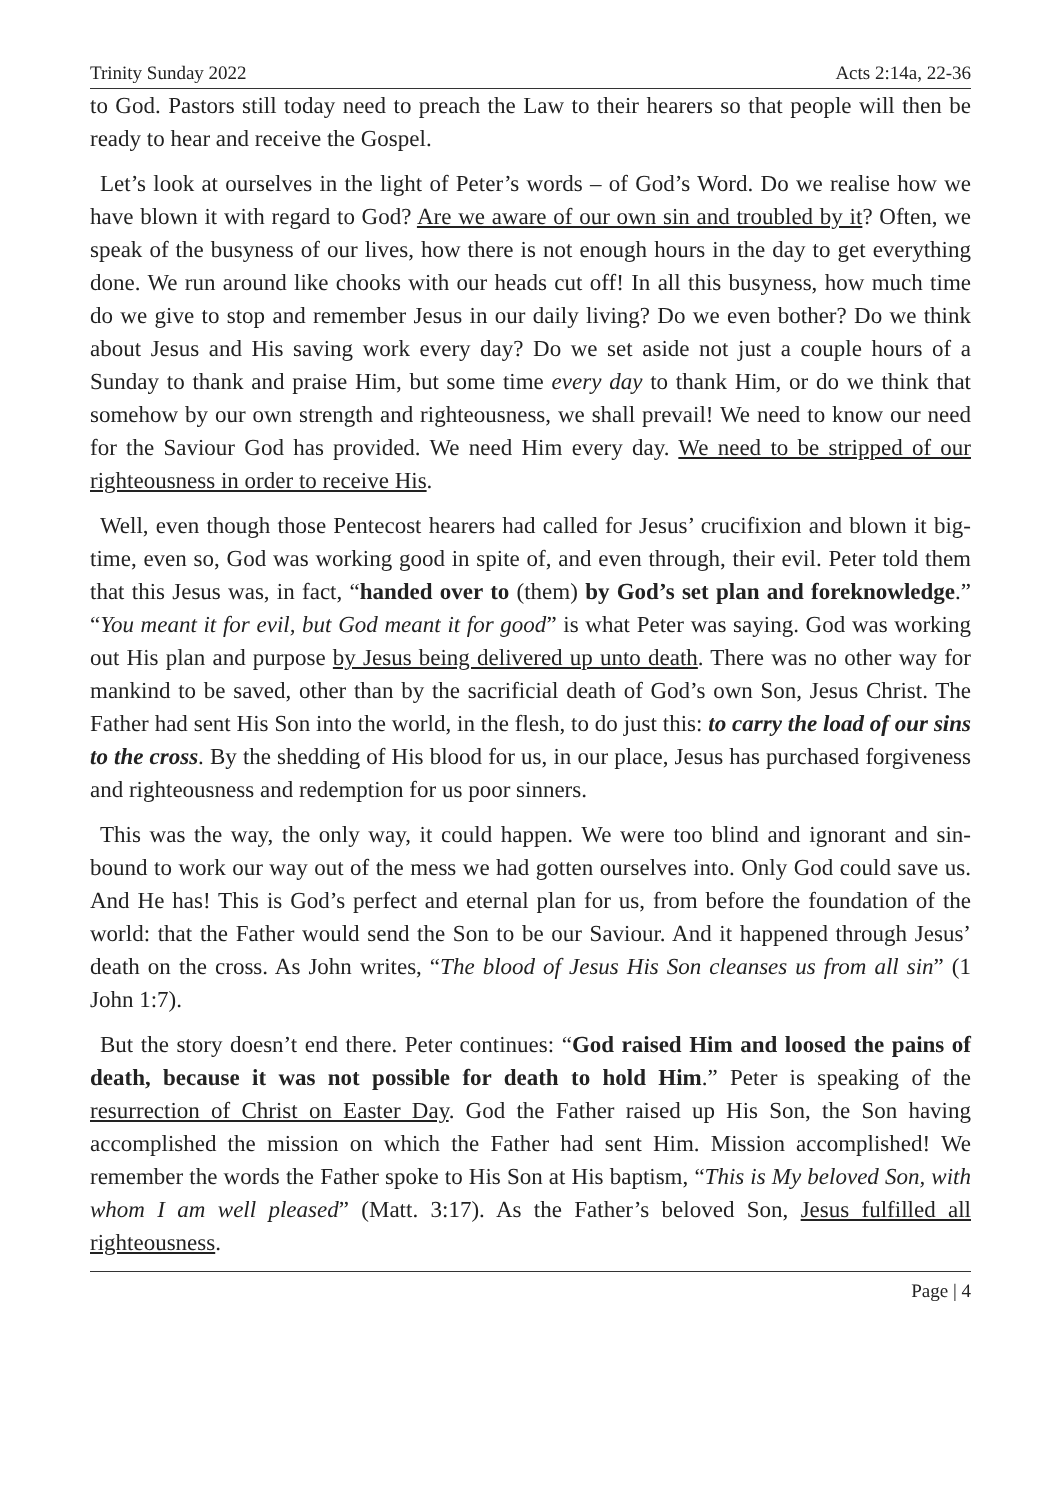Trinity Sunday 2022 Acts 2:14a, 22-36
to God. Pastors still today need to preach the Law to their hearers so that people will then be ready to hear and receive the Gospel.
Let’s look at ourselves in the light of Peter’s words – of God’s Word. Do we realise how we have blown it with regard to God? Are we aware of our own sin and troubled by it? Often, we speak of the busyness of our lives, how there is not enough hours in the day to get everything done. We run around like chooks with our heads cut off! In all this busyness, how much time do we give to stop and remember Jesus in our daily living? Do we even bother? Do we think about Jesus and His saving work every day? Do we set aside not just a couple hours of a Sunday to thank and praise Him, but some time every day to thank Him, or do we think that somehow by our own strength and righteousness, we shall prevail! We need to know our need for the Saviour God has provided. We need Him every day. We need to be stripped of our righteousness in order to receive His.
Well, even though those Pentecost hearers had called for Jesus’ crucifixion and blown it big-time, even so, God was working good in spite of, and even through, their evil. Peter told them that this Jesus was, in fact, “handed over to (them) by God’s set plan and foreknowledge.” “You meant it for evil, but God meant it for good” is what Peter was saying. God was working out His plan and purpose by Jesus being delivered up unto death. There was no other way for mankind to be saved, other than by the sacrificial death of God’s own Son, Jesus Christ. The Father had sent His Son into the world, in the flesh, to do just this: to carry the load of our sins to the cross. By the shedding of His blood for us, in our place, Jesus has purchased forgiveness and righteousness and redemption for us poor sinners.
This was the way, the only way, it could happen. We were too blind and ignorant and sin-bound to work our way out of the mess we had gotten ourselves into. Only God could save us. And He has! This is God’s perfect and eternal plan for us, from before the foundation of the world: that the Father would send the Son to be our Saviour. And it happened through Jesus’ death on the cross. As John writes, “The blood of Jesus His Son cleanses us from all sin” (1 John 1:7).
But the story doesn’t end there. Peter continues: “God raised Him and loosed the pains of death, because it was not possible for death to hold Him.” Peter is speaking of the resurrection of Christ on Easter Day. God the Father raised up His Son, the Son having accomplished the mission on which the Father had sent Him. Mission accomplished! We remember the words the Father spoke to His Son at His baptism, “This is My beloved Son, with whom I am well pleased” (Matt. 3:17). As the Father’s beloved Son, Jesus fulfilled all righteousness.
Page | 4